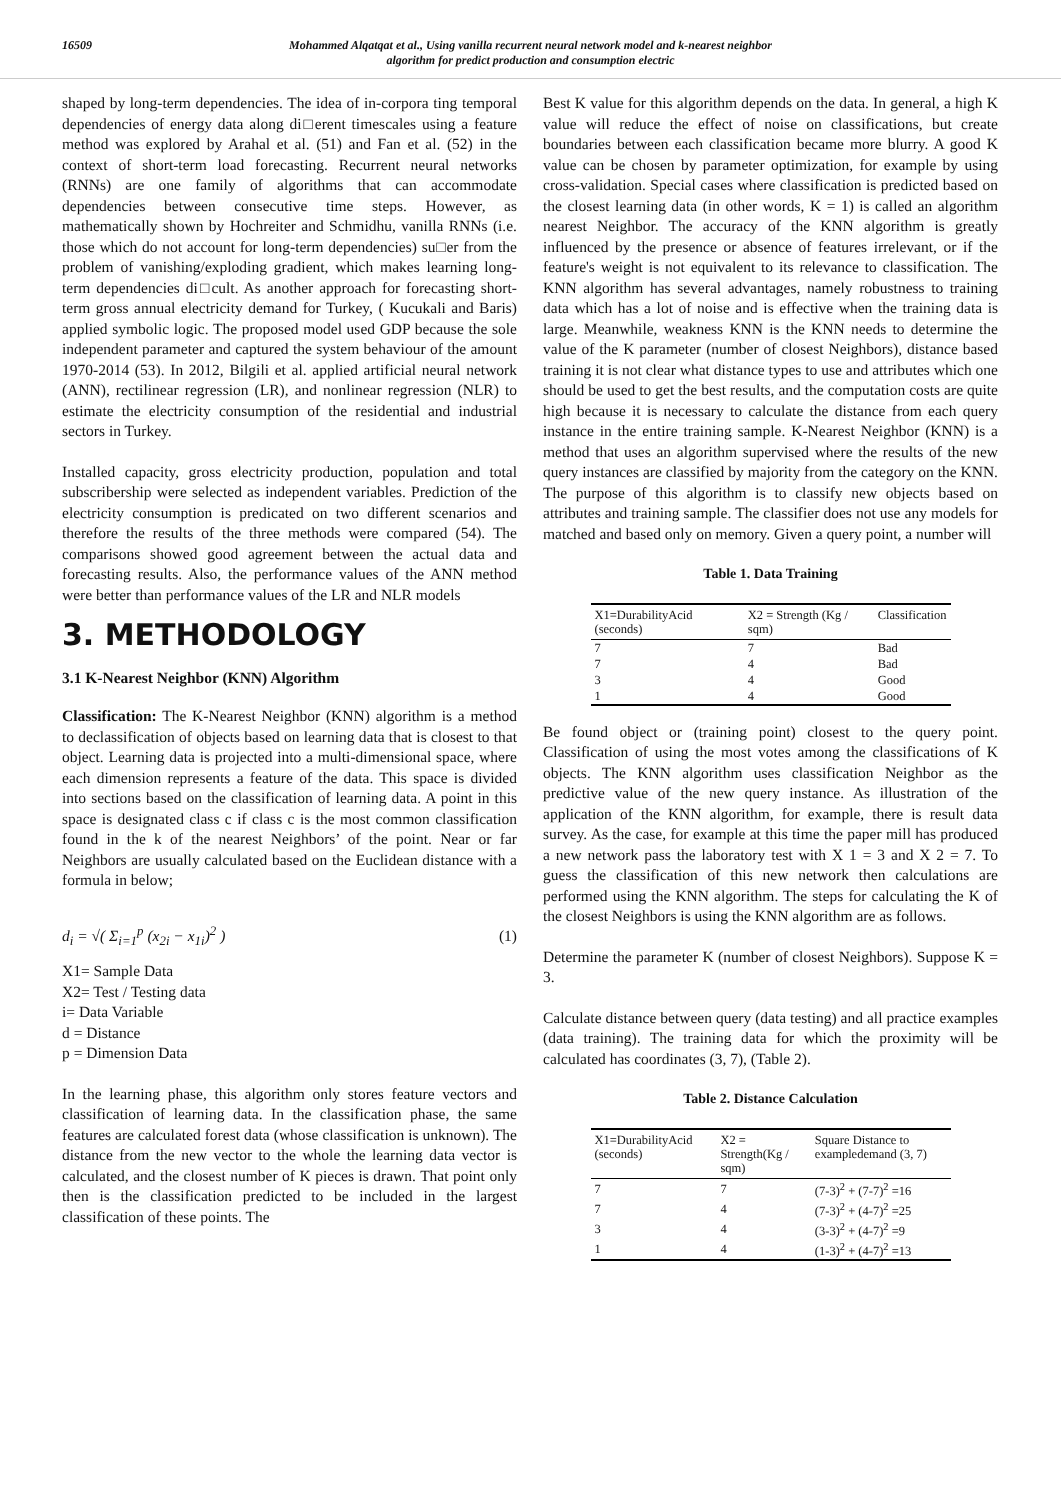16509 Mohammed Alqatqat et al., Using vanilla recurrent neural network model and k-nearest neighbor
algorithm for predict production and consumption electric
shaped by long-term dependencies. The idea of in-corpora ting temporal dependencies of energy data along di□erent timescales using a feature method was explored by Arahal et al. (51) and Fan et al. (52) in the context of short-term load forecasting. Recurrent neural networks (RNNs) are one family of algorithms that can accommodate dependencies between consecutive time steps. However, as mathematically shown by Hochreiter and Schmidhu, vanilla RNNs (i.e. those which do not account for long-term dependencies) su□er from the problem of vanishing/exploding gradient, which makes learning long-term dependencies di□cult. As another approach for forecasting short-term gross annual electricity demand for Turkey, ( Kucukali and Baris) applied symbolic logic. The proposed model used GDP because the sole independent parameter and captured the system behaviour of the amount 1970-2014 (53). In 2012, Bilgili et al. applied artificial neural network (ANN), rectilinear regression (LR), and nonlinear regression (NLR) to estimate the electricity consumption of the residential and industrial sectors in Turkey.
Installed capacity, gross electricity production, population and total subscribership were selected as independent variables. Prediction of the electricity consumption is predicated on two different scenarios and therefore the results of the three methods were compared (54). The comparisons showed good agreement between the actual data and forecasting results. Also, the performance values of the ANN method were better than performance values of the LR and NLR models
3. METHODOLOGY
3.1 K-Nearest Neighbor (KNN) Algorithm
Classification: The K-Nearest Neighbor (KNN) algorithm is a method to declassification of objects based on learning data that is closest to that object. Learning data is projected into a multi-dimensional space, where each dimension represents a feature of the data. This space is divided into sections based on the classification of learning data. A point in this space is designated class c if class c is the most common classification found in the k of the nearest Neighbors’ of the point. Near or far Neighbors are usually calculated based on the Euclidean distance with a formula in below;
d<sub>i</sub> = √( Σ<sub>i=1</sub><sup>p</sup> (x<sub>2i</sub> − x<sub>1i</sub>)<sup>2</sup> ) (1)
X1= Sample Data
X2= Test / Testing data
i= Data Variable
d = Distance
p = Dimension Data
In the learning phase, this algorithm only stores feature vectors and classification of learning data. In the classification phase, the same features are calculated forest data (whose classification is unknown). The distance from the new vector to the whole the learning data vector is calculated, and the closest number of K pieces is drawn. That point only then is the classification predicted to be included in the largest classification of these points. The
Best K value for this algorithm depends on the data. In general, a high K value will reduce the effect of noise on classifications, but create boundaries between each classification became more blurry. A good K value can be chosen by parameter optimization, for example by using cross-validation. Special cases where classification is predicted based on the closest learning data (in other words, K = 1) is called an algorithm nearest Neighbor. The accuracy of the KNN algorithm is greatly influenced by the presence or absence of features irrelevant, or if the feature's weight is not equivalent to its relevance to classification. The KNN algorithm has several advantages, namely robustness to training data which has a lot of noise and is effective when the training data is large. Meanwhile, weakness KNN is the KNN needs to determine the value of the K parameter (number of closest Neighbors), distance based training it is not clear what distance types to use and attributes which one should be used to get the best results, and the computation costs are quite high because it is necessary to calculate the distance from each query instance in the entire training sample. K-Nearest Neighbor (KNN) is a method that uses an algorithm supervised where the results of the new query instances are classified by majority from the category on the KNN. The purpose of this algorithm is to classify new objects based on attributes and training sample. The classifier does not use any models for matched and based only on memory. Given a query point, a number will
Table 1. Data Training
| X1=DurabilityAcid (seconds) | X2 = Strength (Kg / sqm) | Classification |
| --- | --- | --- |
| 7 | 7 | Bad |
| 7 | 4 | Bad |
| 3 | 4 | Good |
| 1 | 4 | Good |
Be found object or (training point) closest to the query point. Classification of using the most votes among the classifications of K objects. The KNN algorithm uses classification Neighbor as the predictive value of the new query instance. As illustration of the application of the KNN algorithm, for example, there is result data survey. As the case, for example at this time the paper mill has produced a new network pass the laboratory test with X 1 = 3 and X 2 = 7. To guess the classification of this new network then calculations are performed using the KNN algorithm. The steps for calculating the K of the closest Neighbors is using the KNN algorithm are as follows.
Determine the parameter K (number of closest Neighbors). Suppose K = 3.
Calculate distance between query (data testing) and all practice examples (data training). The training data for which the proximity will be calculated has coordinates (3, 7), (Table 2).
Table 2. Distance Calculation
| X1=DurabilityAcid (seconds) | X2 = Strength(Kg / sqm) | Square Distance to exampledemand (3, 7) |
| --- | --- | --- |
| 7 | 7 | (7-3)<sup>2</sup> + (7-7)<sup>2</sup> =16 |
| 7 | 4 | (7-3)<sup>2</sup> + (4-7)<sup>2</sup> =25 |
| 3 | 4 | (3-3)<sup>2</sup> + (4-7)<sup>2</sup> =9 |
| 1 | 4 | (1-3)<sup>2</sup> + (4-7)<sup>2</sup> =13 |